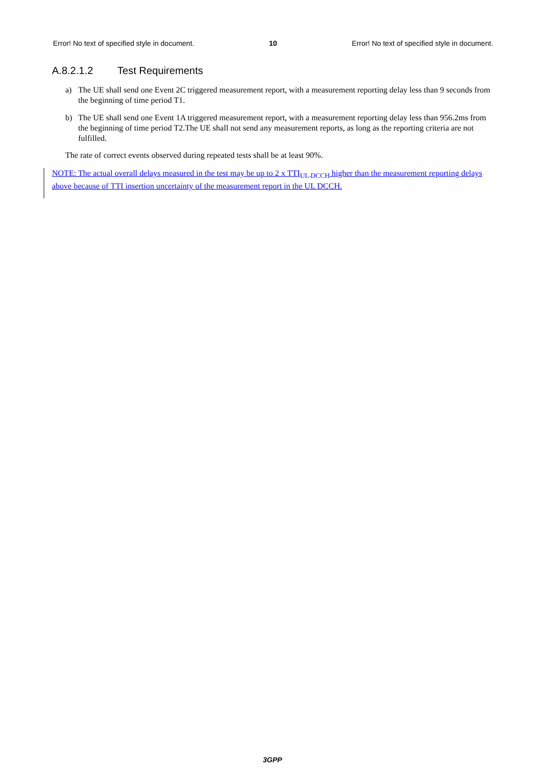Error! No text of specified style in document. 10 Error! No text of specified style in document.
A.8.2.1.2 Test Requirements
a) The UE shall send one Event 2C triggered measurement report, with a measurement reporting delay less than 9 seconds from the beginning of time period T1.
b) The UE shall send one Event 1A triggered measurement report, with a measurement reporting delay less than 956.2ms from the beginning of time period T2.The UE shall not send any measurement reports, as long as the reporting criteria are not fulfilled.
The rate of correct events observed during repeated tests shall be at least 90%.
NOTE: The actual overall delays measured in the test may be up to 2 x TTI<sub>UL DCCH</sub> higher than the measurement reporting delays above because of TTI insertion uncertainty of the measurement report in the UL DCCH.
3GPP